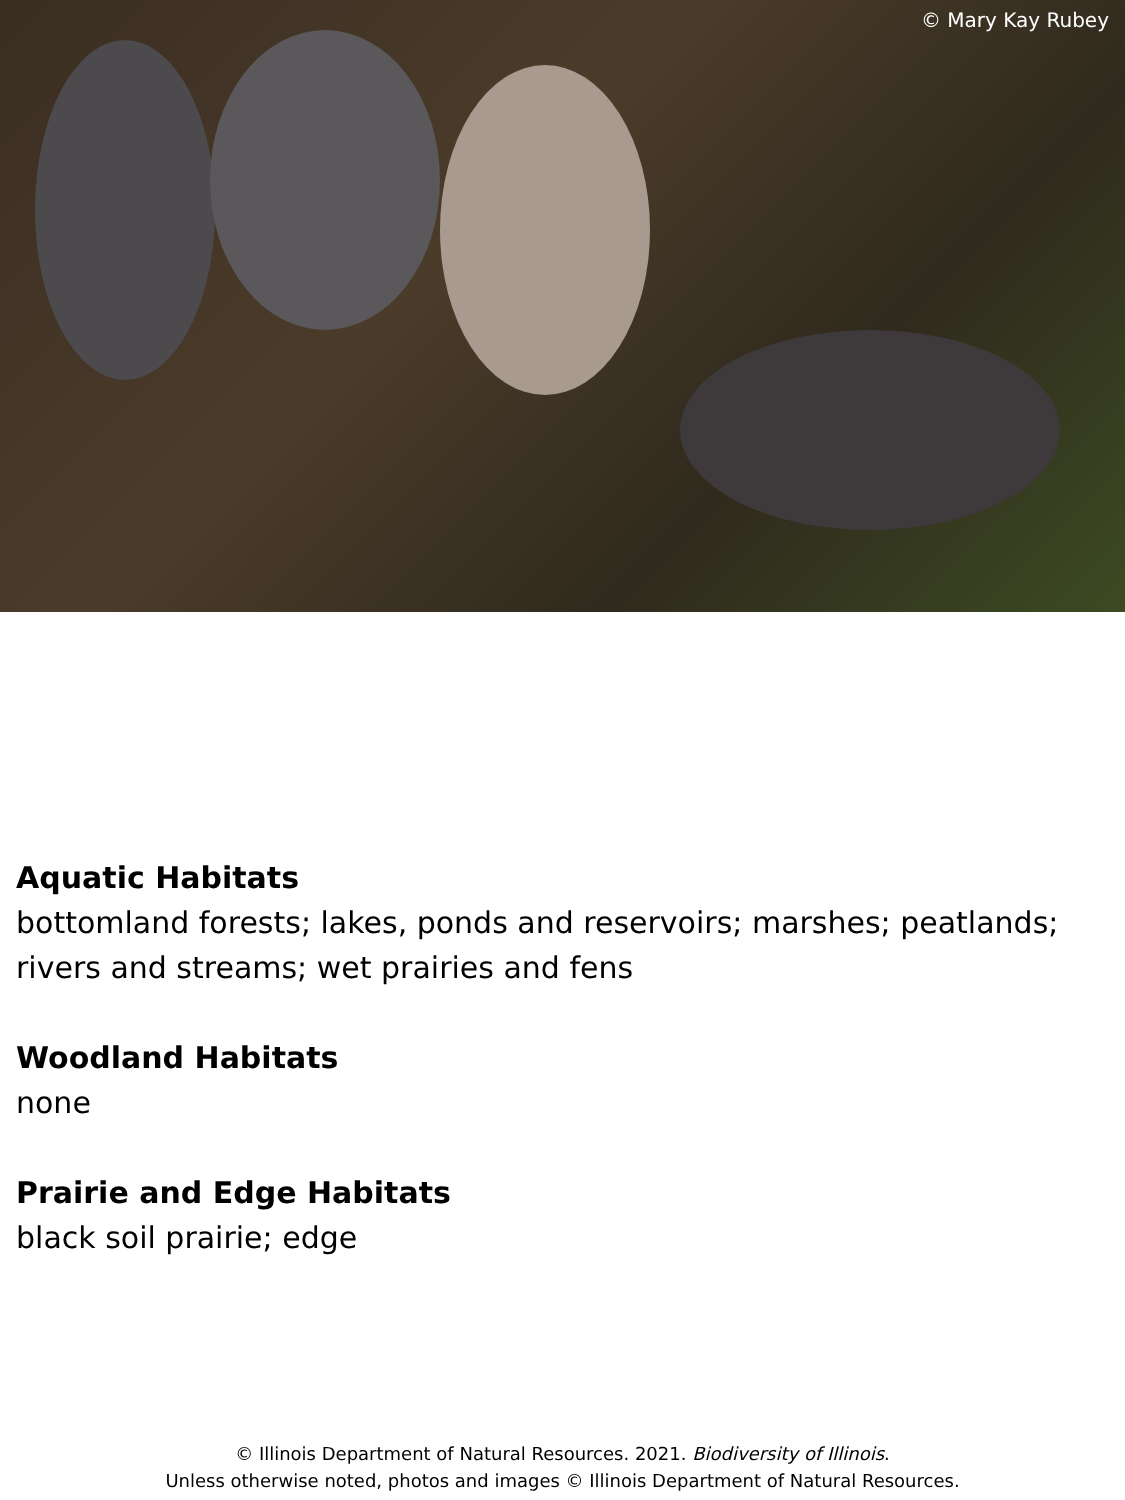© Mary Kay Rubey
Aquatic Habitats
bottomland forests; lakes, ponds and reservoirs; marshes; peatlands; rivers and streams; wet prairies and fens
Woodland Habitats
none
Prairie and Edge Habitats
black soil prairie; edge
© Illinois Department of Natural Resources. 2021. Biodiversity of Illinois.
Unless otherwise noted, photos and images © Illinois Department of Natural Resources.